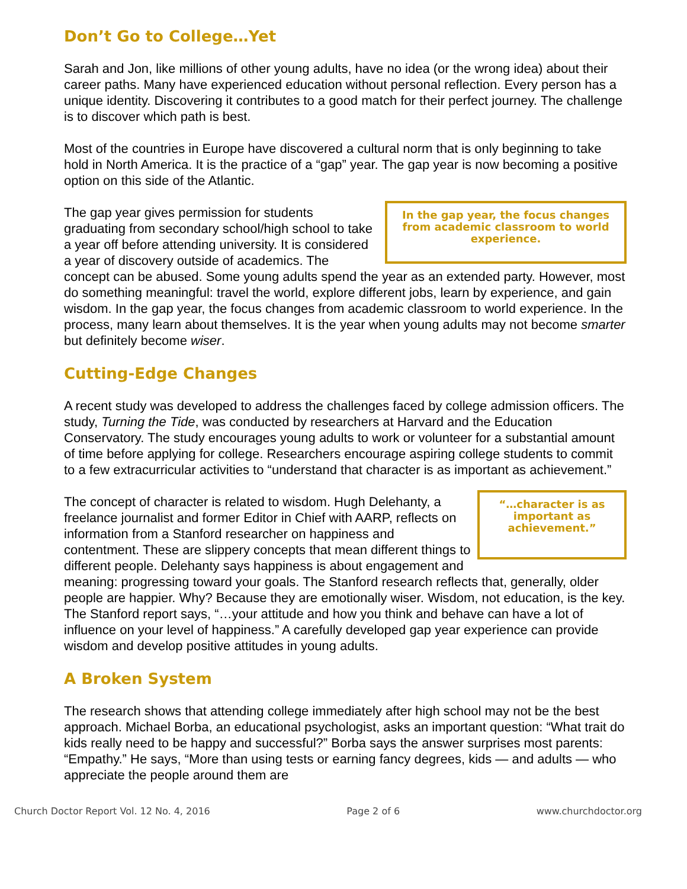Don’t Go to College…Yet
Sarah and Jon, like millions of other young adults, have no idea (or the wrong idea) about their career paths. Many have experienced education without personal reflection. Every person has a unique identity. Discovering it contributes to a good match for their perfect journey. The challenge is to discover which path is best.
Most of the countries in Europe have discovered a cultural norm that is only beginning to take hold in North America. It is the practice of a “gap” year. The gap year is now becoming a positive option on this side of the Atlantic.
In the gap year, the focus changes from academic classroom to world experience.
The gap year gives permission for students graduating from secondary school/high school to take a year off before attending university. It is considered a year of discovery outside of academics. The concept can be abused. Some young adults spend the year as an extended party. However, most do something meaningful: travel the world, explore different jobs, learn by experience, and gain wisdom. In the gap year, the focus changes from academic classroom to world experience. In the process, many learn about themselves. It is the year when young adults may not become smarter but definitely become wiser.
Cutting-Edge Changes
A recent study was developed to address the challenges faced by college admission officers. The study, Turning the Tide, was conducted by researchers at Harvard and the Education Conservatory. The study encourages young adults to work or volunteer for a substantial amount of time before applying for college. Researchers encourage aspiring college students to commit to a few extracurricular activities to “understand that character is as important as achievement.”
“…character is as important as achievement.”
The concept of character is related to wisdom. Hugh Delehanty, a freelance journalist and former Editor in Chief with AARP, reflects on information from a Stanford researcher on happiness and contentment. These are slippery concepts that mean different things to different people. Delehanty says happiness is about engagement and meaning: progressing toward your goals. The Stanford research reflects that, generally, older people are happier. Why? Because they are emotionally wiser. Wisdom, not education, is the key. The Stanford report says, “…your attitude and how you think and behave can have a lot of influence on your level of happiness.” A carefully developed gap year experience can provide wisdom and develop positive attitudes in young adults.
A Broken System
The research shows that attending college immediately after high school may not be the best approach. Michael Borba, an educational psychologist, asks an important question: “What trait do kids really need to be happy and successful?” Borba says the answer surprises most parents: “Empathy.” He says, “More than using tests or earning fancy degrees, kids — and adults — who appreciate the people around them are
Church Doctor Report Vol. 12 No. 4, 2016 Page 2 of 6 www.churchdoctor.org